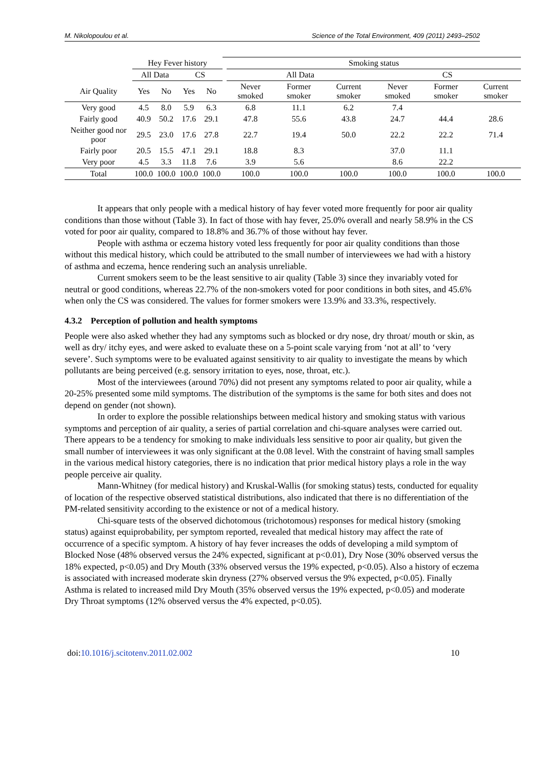M. Nikolopoulou et al. Science of the Total Environment, 409 (2011) 2493–2502
| | Hey Fever history | | | | | Smoking status | | | | | |
| --- | --- | --- | --- | --- | --- | --- | --- | --- | --- | --- | --- |
| | All Data | | CS | | | All Data | | | CS | | |
| Air Quality | Yes | No | Yes | No | | Never smoked | Former smoker | Current smoker | Never smoked | Former smoker | Current smoker |
| Very good | 4.5 | 8.0 | 5.9 | 6.3 | | 6.8 | 11.1 | 6.2 | 7.4 | | |
| Fairly good | 40.9 | 50.2 | 17.6 | 29.1 | | 47.8 | 55.6 | 43.8 | 24.7 | 44.4 | 28.6 |
| Neither good nor poor | 29.5 | 23.0 | 17.6 | 27.8 | | 22.7 | 19.4 | 50.0 | 22.2 | 22.2 | 71.4 |
| Fairly poor | 20.5 | 15.5 | 47.1 | 29.1 | | 18.8 | 8.3 | | 37.0 | 11.1 | |
| Very poor | 4.5 | 3.3 | 11.8 | 7.6 | | 3.9 | 5.6 | | 8.6 | 22.2 | |
| Total | 100.0 | 100.0 | 100.0 | 100.0 | | 100.0 | 100.0 | 100.0 | 100.0 | 100.0 | 100.0 |
It appears that only people with a medical history of hay fever voted more frequently for poor air quality conditions than those without (Table 3). In fact of those with hay fever, 25.0% overall and nearly 58.9% in the CS voted for poor air quality, compared to 18.8% and 36.7% of those without hay fever.
People with asthma or eczema history voted less frequently for poor air quality conditions than those without this medical history, which could be attributed to the small number of interviewees we had with a history of asthma and eczema, hence rendering such an analysis unreliable.
Current smokers seem to be the least sensitive to air quality (Table 3) since they invariably voted for neutral or good conditions, whereas 22.7% of the non-smokers voted for poor conditions in both sites, and 45.6% when only the CS was considered. The values for former smokers were 13.9% and 33.3%, respectively.
4.3.2 Perception of pollution and health symptoms
People were also asked whether they had any symptoms such as blocked or dry nose, dry throat/ mouth or skin, as well as dry/ itchy eyes, and were asked to evaluate these on a 5-point scale varying from ‘not at all’ to ‘very severe’. Such symptoms were to be evaluated against sensitivity to air quality to investigate the means by which pollutants are being perceived (e.g. sensory irritation to eyes, nose, throat, etc.).
Most of the interviewees (around 70%) did not present any symptoms related to poor air quality, while a 20-25% presented some mild symptoms. The distribution of the symptoms is the same for both sites and does not depend on gender (not shown).
In order to explore the possible relationships between medical history and smoking status with various symptoms and perception of air quality, a series of partial correlation and chi-square analyses were carried out. There appears to be a tendency for smoking to make individuals less sensitive to poor air quality, but given the small number of interviewees it was only significant at the 0.08 level. With the constraint of having small samples in the various medical history categories, there is no indication that prior medical history plays a role in the way people perceive air quality.
Mann-Whitney (for medical history) and Kruskal-Wallis (for smoking status) tests, conducted for equality of location of the respective observed statistical distributions, also indicated that there is no differentiation of the PM-related sensitivity according to the existence or not of a medical history.
Chi-square tests of the observed dichotomous (trichotomous) responses for medical history (smoking status) against equiprobability, per symptom reported, revealed that medical history may affect the rate of occurrence of a specific symptom. A history of hay fever increases the odds of developing a mild symptom of Blocked Nose (48% observed versus the 24% expected, significant at p<0.01), Dry Nose (30% observed versus the 18% expected, p<0.05) and Dry Mouth (33% observed versus the 19% expected, p<0.05). Also a history of eczema is associated with increased moderate skin dryness (27% observed versus the 9% expected, p<0.05). Finally Asthma is related to increased mild Dry Mouth (35% observed versus the 19% expected, p<0.05) and moderate Dry Throat symptoms (12% observed versus the 4% expected, p<0.05).
doi:10.1016/j.scitotenv.2011.02.002 10